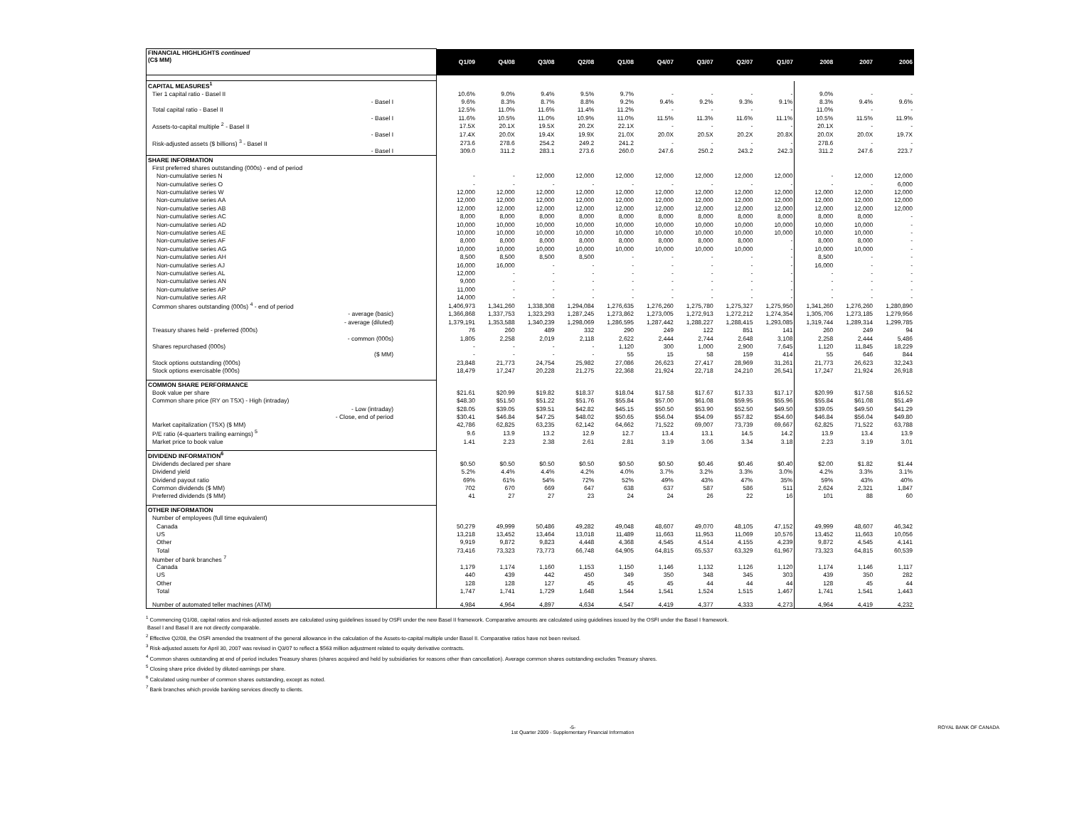| FINANCIAL HIGHLIGHTS continued (C$ MM) | Q1/09 | Q4/08 | Q3/08 | Q2/08 | Q1/08 | Q4/07 | Q3/07 | Q2/07 | Q1/07 | 2008 | 2007 | 2006 |
| --- | --- | --- | --- | --- | --- | --- | --- | --- | --- | --- | --- | --- |
| CAPITAL MEASURES<sup>1</sup> | | | | | | | | | | | | |
| Tier 1 capital ratio - Basel II | 10.6% | 9.0% | 9.4% | 9.5% | 9.7% | - | - | - | - | 9.0% | - | - |
| - Basel I | 9.6% | 8.3% | 8.7% | 8.8% | 9.2% | 9.4% | 9.2% | 9.3% | 9.1% | 8.3% | 9.4% | 9.6% |
| Total capital ratio - Basel II | 12.5% | 11.0% | 11.6% | 11.4% | 11.2% | - | - | - | - | 11.0% | - | - |
| - Basel I | 11.6% | 10.5% | 11.0% | 10.9% | 11.0% | 11.5% | 11.3% | 11.6% | 11.1% | 10.5% | 11.5% | 11.9% |
| Assets-to-capital multiple <sup>2</sup> - Basel II | 17.5X | 20.1X | 19.5X | 20.2X | 22.1X | - | - | - | - | 20.1X | - | - |
| - Basel I | 17.4X | 20.0X | 19.4X | 19.9X | 21.0X | 20.0X | 20.5X | 20.2X | 20.8X | 20.0X | 20.0X | 19.7X |
| Risk-adjusted assets ($ billions) <sup>3</sup> - Basel II | 273.6 | 278.6 | 254.2 | 249.2 | 241.2 | - | - | - | - | 278.6 | - | - |
| - Basel I | 309.0 | 311.2 | 283.1 | 273.6 | 260.0 | 247.6 | 250.2 | 243.2 | 242.3 | 311.2 | 247.6 | 223.7 |
| SHARE INFORMATION | | | | | | | | | | | | |
| First preferred shares outstanding (000s) - end of period | | | | | | | | | | | | |
| Non-cumulative series N | - | - | 12,000 | 12,000 | 12,000 | 12,000 | 12,000 | 12,000 | 12,000 | - | 12,000 | 12,000 |
| Non-cumulative series O | - | - | - | - | - | - | - | - | - | - | - | 6,000 |
| Non-cumulative series W | 12,000 | 12,000 | 12,000 | 12,000 | 12,000 | 12,000 | 12,000 | 12,000 | 12,000 | 12,000 | 12,000 | 12,000 |
| Non-cumulative series AA | 12,000 | 12,000 | 12,000 | 12,000 | 12,000 | 12,000 | 12,000 | 12,000 | 12,000 | 12,000 | 12,000 | 12,000 |
| Non-cumulative series AB | 12,000 | 12,000 | 12,000 | 12,000 | 12,000 | 12,000 | 12,000 | 12,000 | 12,000 | 12,000 | 12,000 | 12,000 |
| Non-cumulative series AC | 8,000 | 8,000 | 8,000 | 8,000 | 8,000 | 8,000 | 8,000 | 8,000 | 8,000 | 8,000 | 8,000 | - |
| Non-cumulative series AD | 10,000 | 10,000 | 10,000 | 10,000 | 10,000 | 10,000 | 10,000 | 10,000 | 10,000 | 10,000 | 10,000 | - |
| Non-cumulative series AE | 10,000 | 10,000 | 10,000 | 10,000 | 10,000 | 10,000 | 10,000 | 10,000 | 10,000 | 10,000 | 10,000 | - |
| Non-cumulative series AF | 8,000 | 8,000 | 8,000 | 8,000 | 8,000 | 8,000 | 8,000 | 8,000 | - | 8,000 | 8,000 | - |
| Non-cumulative series AG | 10,000 | 10,000 | 10,000 | 10,000 | 10,000 | 10,000 | 10,000 | 10,000 | - | 10,000 | 10,000 | - |
| Non-cumulative series AH | 8,500 | 8,500 | 8,500 | 8,500 | - | - | - | - | - | 8,500 | - | - |
| Non-cumulative series AJ | 16,000 | 16,000 | - | - | - | - | - | - | - | 16,000 | - | - |
| Non-cumulative series AL | 12,000 | - | - | - | - | - | - | - | - | - | - | - |
| Non-cumulative series AN | 9,000 | - | - | - | - | - | - | - | - | - | - | - |
| Non-cumulative series AP | 11,000 | - | - | - | - | - | - | - | - | - | - | - |
| Non-cumulative series AR | 14,000 | - | - | - | - | - | - | - | - | - | - | - |
| Common shares outstanding (000s) <sup>4</sup> - end of period | 1,406,973 | 1,341,260 | 1,338,308 | 1,294,084 | 1,276,635 | 1,276,260 | 1,275,780 | 1,275,327 | 1,275,950 | 1,341,260 | 1,276,260 | 1,280,890 |
| - average (basic) | 1,366,868 | 1,337,753 | 1,323,293 | 1,287,245 | 1,273,862 | 1,273,005 | 1,272,913 | 1,272,212 | 1,274,354 | 1,305,706 | 1,273,185 | 1,279,956 |
| - average (diluted) | 1,379,191 | 1,353,588 | 1,340,239 | 1,298,069 | 1,286,595 | 1,287,442 | 1,288,227 | 1,288,415 | 1,293,085 | 1,319,744 | 1,289,314 | 1,299,785 |
| Treasury shares held - preferred (000s) | 76 | 260 | 489 | 332 | 290 | 249 | 122 | 851 | 141 | 260 | 249 | 94 |
| - common (000s) | 1,805 | 2,258 | 2,019 | 2,118 | 2,622 | 2,444 | 2,744 | 2,648 | 3,108 | 2,258 | 2,444 | 5,486 |
| Shares repurchased (000s) | - | - | - | - | 1,120 | 300 | 1,000 | 2,900 | 7,645 | 1,120 | 11,845 | 18,229 |
| ($ MM) | - | - | - | - | 55 | 15 | 58 | 159 | 414 | 55 | 646 | 844 |
| Stock options outstanding (000s) | 23,848 | 21,773 | 24,754 | 25,982 | 27,086 | 26,623 | 27,417 | 28,969 | 31,261 | 21,773 | 26,623 | 32,243 |
| Stock options exercisable (000s) | 18,479 | 17,247 | 20,228 | 21,275 | 22,368 | 21,924 | 22,718 | 24,210 | 26,541 | 17,247 | 21,924 | 26,918 |
| COMMON SHARE PERFORMANCE | | | | | | | | | | | | |
| Book value per share | $21.61 | $20.99 | $19.82 | $18.37 | $18.04 | $17.58 | $17.67 | $17.33 | $17.17 | $20.99 | $17.58 | $16.52 |
| Common share price (RY on TSX) - High (intraday) | $48.30 | $51.50 | $51.22 | $51.76 | $55.84 | $57.00 | $61.08 | $59.95 | $55.96 | $55.84 | $61.08 | $51.49 |
| - Low (intraday) | $28.05 | $39.05 | $39.51 | $42.82 | $45.15 | $50.50 | $53.90 | $52.50 | $49.50 | $39.05 | $49.50 | $41.29 |
| - Close, end of period | $30.41 | $46.84 | $47.25 | $48.02 | $50.65 | $56.04 | $54.09 | $57.82 | $54.60 | $46.84 | $56.04 | $49.80 |
| Market capitalization (TSX) ($ MM) | 42,786 | 62,825 | 63,235 | 62,142 | 64,662 | 71,522 | 69,007 | 73,739 | 69,667 | 62,825 | 71,522 | 63,788 |
| P/E ratio (4-quarters trailing earnings) <sup>5</sup> | 9.6 | 13.9 | 13.2 | 12.9 | 12.7 | 13.4 | 13.1 | 14.5 | 14.2 | 13.9 | 13.4 | 13.9 |
| Market price to book value | 1.41 | 2.23 | 2.38 | 2.61 | 2.81 | 3.19 | 3.06 | 3.34 | 3.18 | 2.23 | 3.19 | 3.01 |
| DIVIDEND INFORMATION<sup>6</sup> | | | | | | | | | | | | |
| Dividends declared per share | $0.50 | $0.50 | $0.50 | $0.50 | $0.50 | $0.50 | $0.46 | $0.46 | $0.40 | $2.00 | $1.82 | $1.44 |
| Dividend yield | 5.2% | 4.4% | 4.4% | 4.2% | 4.0% | 3.7% | 3.2% | 3.3% | 3.0% | 4.2% | 3.3% | 3.1% |
| Dividend payout ratio | 69% | 61% | 54% | 72% | 52% | 49% | 43% | 47% | 35% | 59% | 43% | 40% |
| Common dividends ($ MM) | 702 | 670 | 669 | 647 | 638 | 637 | 587 | 586 | 511 | 2,624 | 2,321 | 1,847 |
| Preferred dividends ($ MM) | 41 | 27 | 27 | 23 | 24 | 24 | 26 | 22 | 16 | 101 | 88 | 60 |
| OTHER INFORMATION | | | | | | | | | | | | |
| Number of employees (full time equivalent) | | | | | | | | | | | | |
| Canada | 50,279 | 49,999 | 50,486 | 49,282 | 49,048 | 48,607 | 49,070 | 48,105 | 47,152 | 49,999 | 48,607 | 46,342 |
| US | 13,218 | 13,452 | 13,464 | 13,018 | 11,489 | 11,663 | 11,953 | 11,069 | 10,576 | 13,452 | 11,663 | 10,056 |
| Other | 9,919 | 9,872 | 9,823 | 4,448 | 4,368 | 4,545 | 4,514 | 4,155 | 4,239 | 9,872 | 4,545 | 4,141 |
| Total | 73,416 | 73,323 | 73,773 | 66,748 | 64,905 | 64,815 | 65,537 | 63,329 | 61,967 | 73,323 | 64,815 | 60,539 |
| Number of bank branches <sup>7</sup> | | | | | | | | | | | | |
| Canada | 1,179 | 1,174 | 1,160 | 1,153 | 1,150 | 1,146 | 1,132 | 1,126 | 1,120 | 1,174 | 1,146 | 1,117 |
| US | 440 | 439 | 442 | 450 | 349 | 350 | 348 | 345 | 303 | 439 | 350 | 282 |
| Other | 128 | 128 | 127 | 45 | 45 | 45 | 44 | 44 | 44 | 128 | 45 | 44 |
| Total | 1,747 | 1,741 | 1,729 | 1,648 | 1,544 | 1,541 | 1,524 | 1,515 | 1,467 | 1,741 | 1,541 | 1,443 |
| Number of automated teller machines (ATM) | 4,984 | 4,964 | 4,897 | 4,634 | 4,547 | 4,419 | 4,377 | 4,333 | 4,273 | 4,964 | 4,419 | 4,232 |
<sup>1</sup> Commencing Q1/08, capital ratios and risk-adjusted assets are calculated using guidelines issued by OSFI under the new Basel II framework. Comparative amounts are calculated using guidelines issued by the OSFI under the Basel I framework.
Basel I and Basel II are not directly comparable.
<sup>2</sup> Effective Q2/08, the OSFI amended the treatment of the general allowance in the calculation of the Assets-to-capital multiple under Basel II. Comparative ratios have not been revised.
<sup>3</sup> Risk-adjusted assets for April 30, 2007 was revised in Q3/07 to reflect a $563 million adjustment related to equity derivative contracts.
<sup>4</sup> Common shares outstanding at end of period includes Treasury shares (shares acquired and held by subsidiaries for reasons other than cancellation). Average common shares outstanding excludes Treasury shares.
<sup>5</sup> Closing share price divided by diluted earnings per share.
<sup>6</sup> Calculated using number of common shares outstanding, except as noted.
<sup>7</sup> Bank branches which provide banking services directly to clients.
-5-
1st Quarter 2009 - Supplementary Financial Information ROYAL BANK OF CANADA